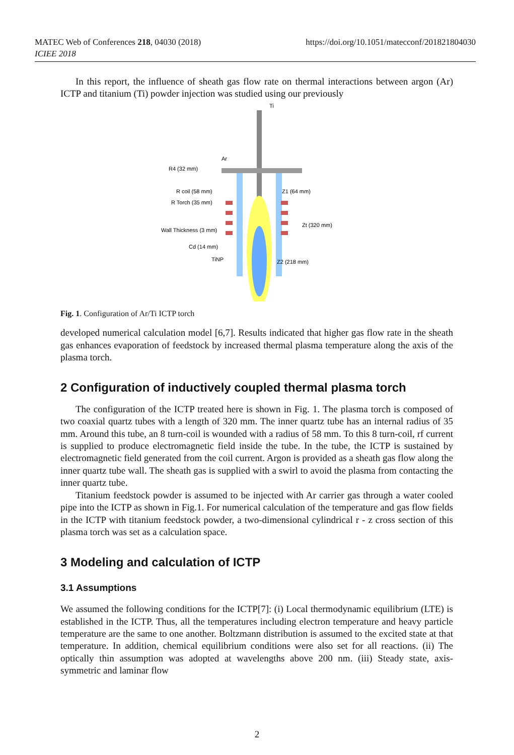MATEC Web of Conferences 218, 04030 (2018)
ICIEE 2018
https://doi.org/10.1051/matecconf/201821804030
In this report, the influence of sheath gas flow rate on thermal interactions between argon (Ar) ICTP and titanium (Ti) powder injection was studied using our previously
Ti
Ar
R4 (32 mm)
R coil (58 mm)
R Torch (35 mm)
Wall Thickness (3 mm)
Cd (14 mm)
TiNP
Z1 (64 mm)
Zt (320 mm)
Z2 (218 mm)
Fig. 1. Configuration of Ar/Ti ICTP torch
developed numerical calculation model [6,7]. Results indicated that higher gas flow rate in the sheath gas enhances evaporation of feedstock by increased thermal plasma temperature along the axis of the plasma torch.
2 Configuration of inductively coupled thermal plasma torch
The configuration of the ICTP treated here is shown in Fig. 1. The plasma torch is composed of two coaxial quartz tubes with a length of 320 mm. The inner quartz tube has an internal radius of 35 mm. Around this tube, an 8 turn-coil is wounded with a radius of 58 mm. To this 8 turn-coil, rf current is supplied to produce electromagnetic field inside the tube. In the tube, the ICTP is sustained by electromagnetic field generated from the coil current. Argon is provided as a sheath gas flow along the inner quartz tube wall. The sheath gas is supplied with a swirl to avoid the plasma from contacting the inner quartz tube.
Titanium feedstock powder is assumed to be injected with Ar carrier gas through a water cooled pipe into the ICTP as shown in Fig.1. For numerical calculation of the temperature and gas flow fields in the ICTP with titanium feedstock powder, a two-dimensional cylindrical r - z cross section of this plasma torch was set as a calculation space.
3 Modeling and calculation of ICTP
3.1 Assumptions
We assumed the following conditions for the ICTP[7]: (i) Local thermodynamic equilibrium (LTE) is established in the ICTP. Thus, all the temperatures including electron temperature and heavy particle temperature are the same to one another. Boltzmann distribution is assumed to the excited state at that temperature. In addition, chemical equilibrium conditions were also set for all reactions. (ii) The optically thin assumption was adopted at wavelengths above 200 nm. (iii) Steady state, axis-symmetric and laminar flow
2